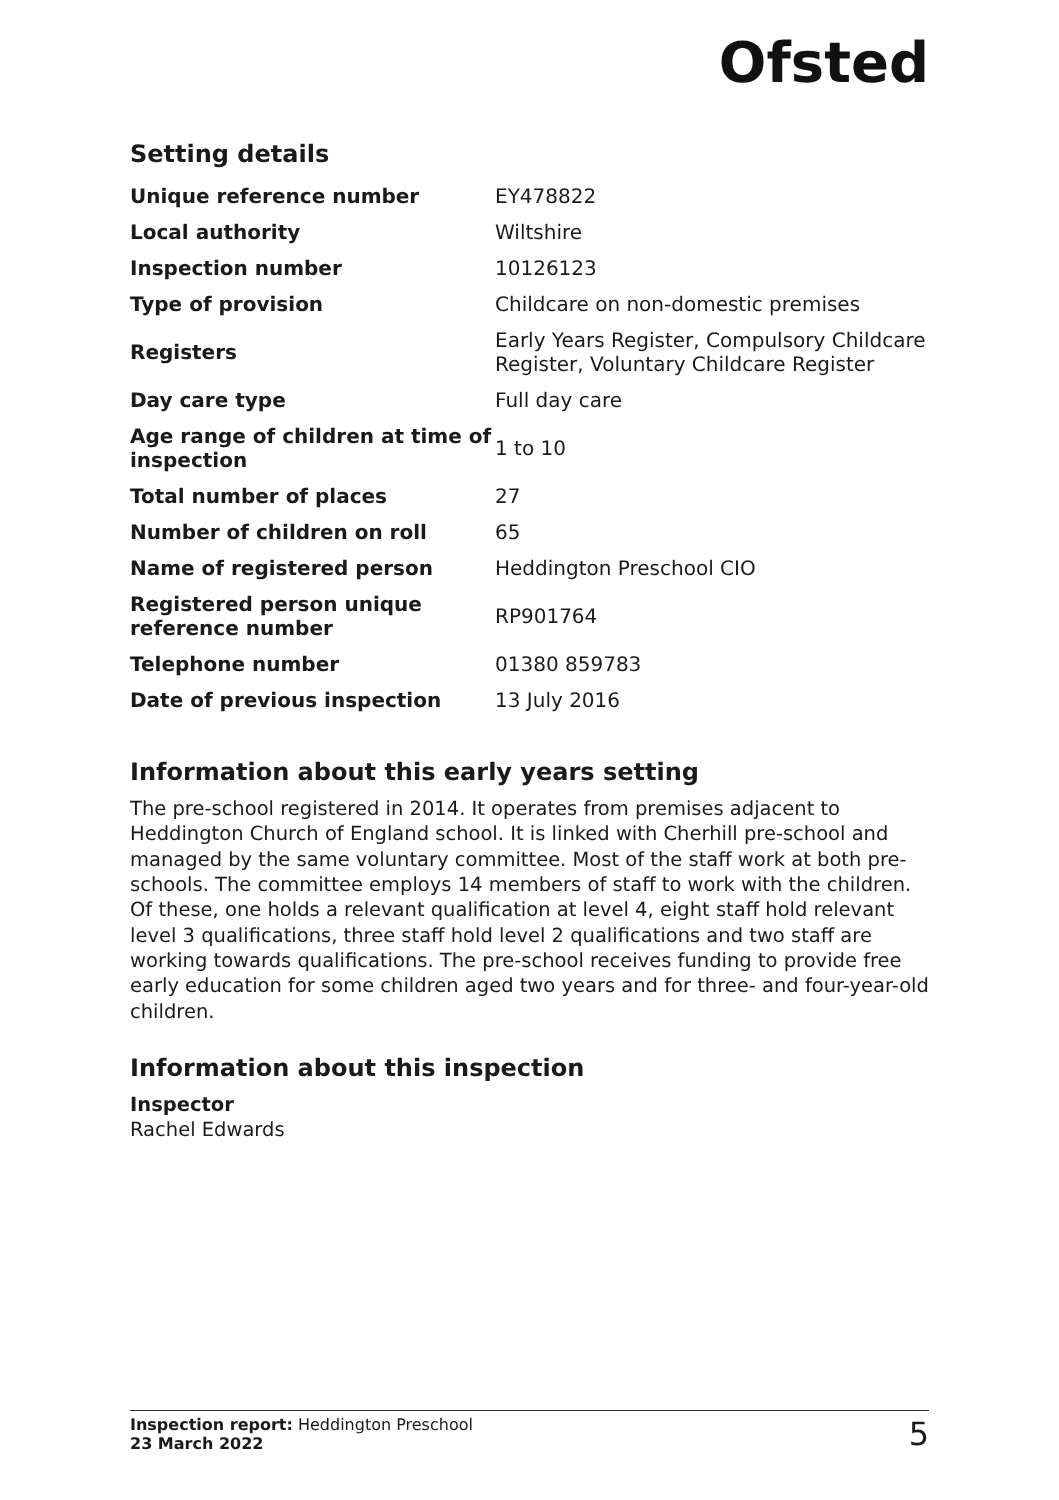Ofsted
Setting details
| Unique reference number | EY478822 |
| Local authority | Wiltshire |
| Inspection number | 10126123 |
| Type of provision | Childcare on non-domestic premises |
| Registers | Early Years Register, Compulsory Childcare Register, Voluntary Childcare Register |
| Day care type | Full day care |
| Age range of children at time of inspection | 1 to 10 |
| Total number of places | 27 |
| Number of children on roll | 65 |
| Name of registered person | Heddington Preschool CIO |
| Registered person unique reference number | RP901764 |
| Telephone number | 01380 859783 |
| Date of previous inspection | 13 July 2016 |
Information about this early years setting
The pre-school registered in 2014. It operates from premises adjacent to Heddington Church of England school. It is linked with Cherhill pre-school and managed by the same voluntary committee. Most of the staff work at both pre-schools. The committee employs 14 members of staff to work with the children. Of these, one holds a relevant qualification at level 4, eight staff hold relevant level 3 qualifications, three staff hold level 2 qualifications and two staff are working towards qualifications. The pre-school receives funding to provide free early education for some children aged two years and for three- and four-year-old children.
Information about this inspection
Inspector
Rachel Edwards
Inspection report: Heddington Preschool
23 March 2022
5